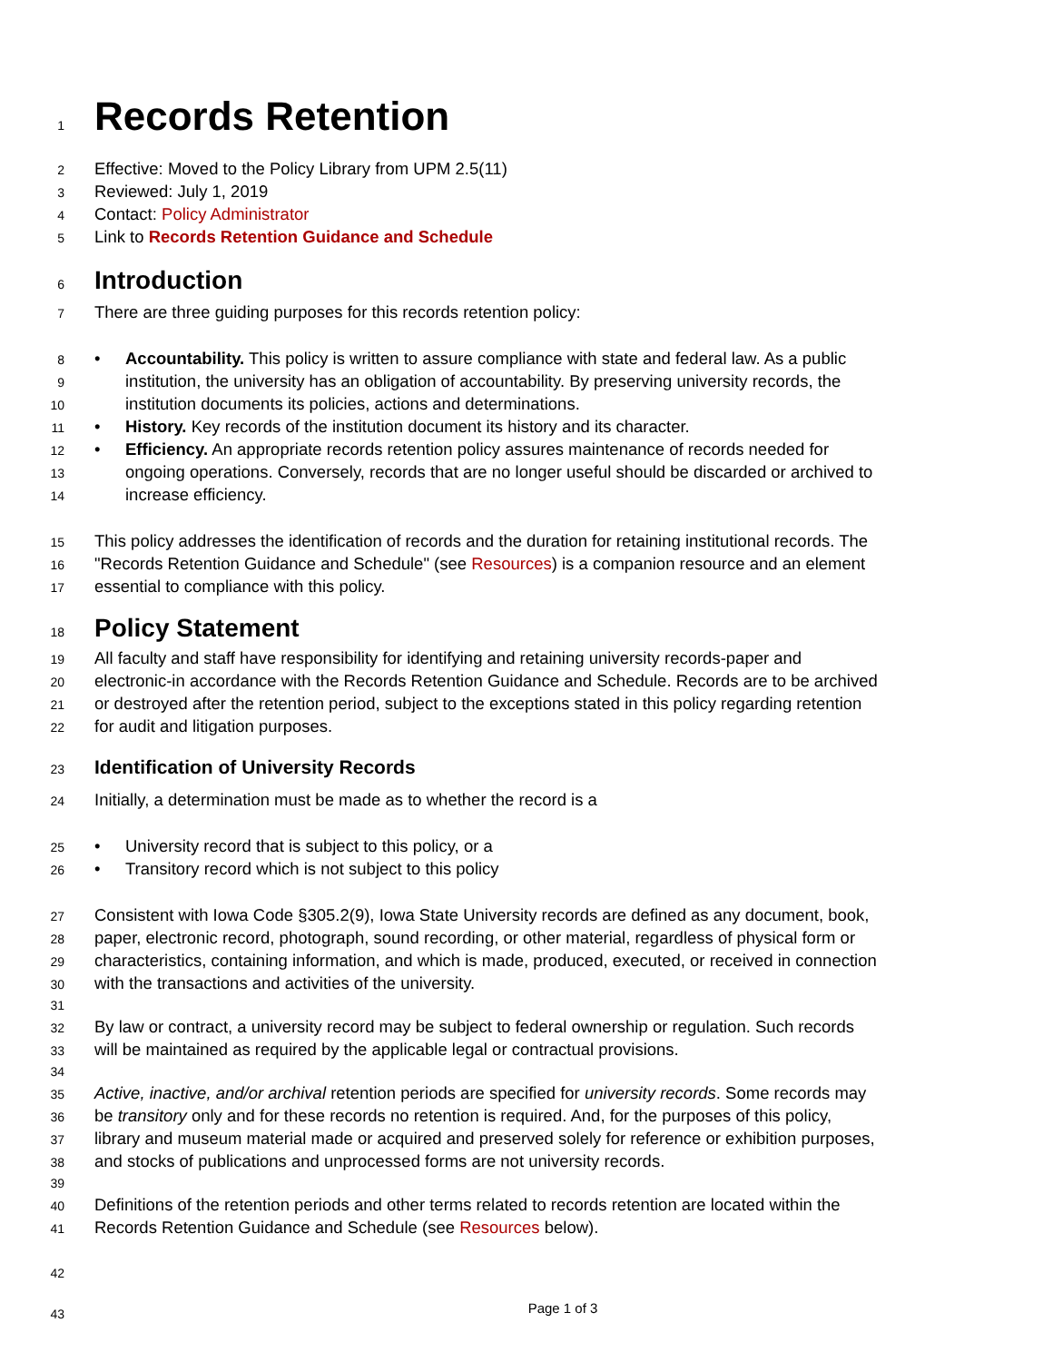1 Records Retention
2 Effective: Moved to the Policy Library from UPM 2.5(11)
3 Reviewed: July 1, 2019
4 Contact: Policy Administrator
5 Link to Records Retention Guidance and Schedule
6 Introduction
7 There are three guiding purposes for this records retention policy:
8 • Accountability. This policy is written to assure compliance with state and federal law. As a public
9 institution, the university has an obligation of accountability. By preserving university records, the
10 institution documents its policies, actions and determinations.
11 • History. Key records of the institution document its history and its character.
12 • Efficiency. An appropriate records retention policy assures maintenance of records needed for
13 ongoing operations. Conversely, records that are no longer useful should be discarded or archived to
14 increase efficiency.
15 This policy addresses the identification of records and the duration for retaining institutional records. The
16 "Records Retention Guidance and Schedule" (see Resources) is a companion resource and an element
17 essential to compliance with this policy.
18 Policy Statement
19 All faculty and staff have responsibility for identifying and retaining university records-paper and
20 electronic-in accordance with the Records Retention Guidance and Schedule. Records are to be archived
21 or destroyed after the retention period, subject to the exceptions stated in this policy regarding retention
22 for audit and litigation purposes.
23 Identification of University Records
24 Initially, a determination must be made as to whether the record is a
25 • University record that is subject to this policy, or a
26 • Transitory record which is not subject to this policy
27 Consistent with Iowa Code §305.2(9), Iowa State University records are defined as any document, book,
28 paper, electronic record, photograph, sound recording, or other material, regardless of physical form or
29 characteristics, containing information, and which is made, produced, executed, or received in connection
30 with the transactions and activities of the university.
31
32 By law or contract, a university record may be subject to federal ownership or regulation. Such records
33 will be maintained as required by the applicable legal or contractual provisions.
34
35 Active, inactive, and/or archival retention periods are specified for university records. Some records may
36 be transitory only and for these records no retention is required. And, for the purposes of this policy,
37 library and museum material made or acquired and preserved solely for reference or exhibition purposes,
38 and stocks of publications and unprocessed forms are not university records.
39
40 Definitions of the retention periods and other terms related to records retention are located within the
41 Records Retention Guidance and Schedule (see Resources below).
42
43
Page 1 of 3